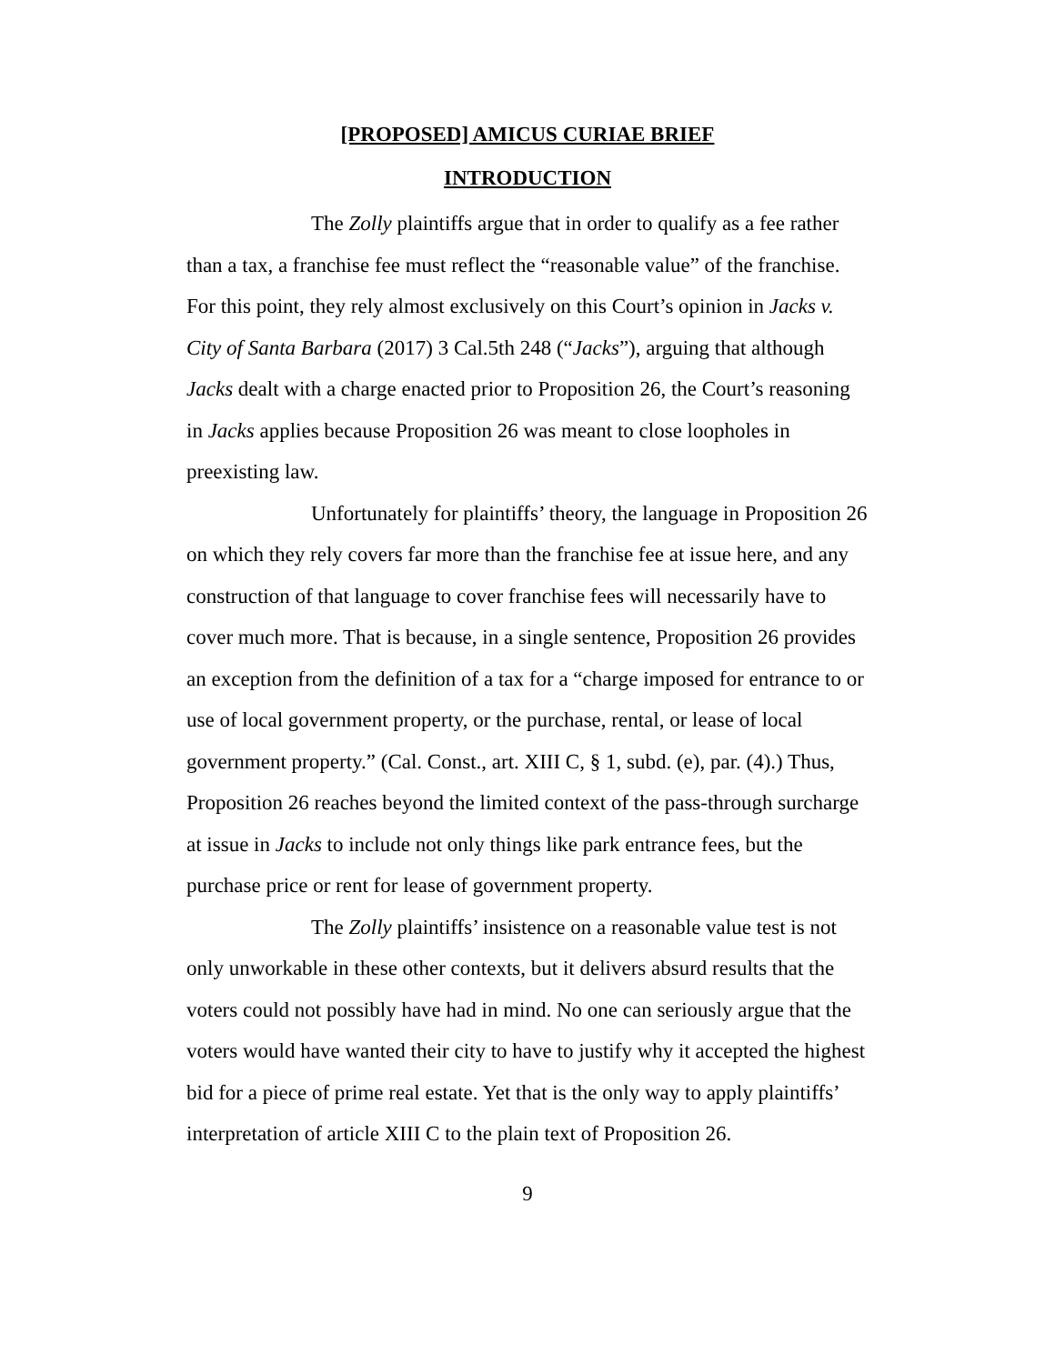[PROPOSED] AMICUS CURIAE BRIEF
INTRODUCTION
The Zolly plaintiffs argue that in order to qualify as a fee rather than a tax, a franchise fee must reflect the “reasonable value” of the franchise. For this point, they rely almost exclusively on this Court’s opinion in Jacks v. City of Santa Barbara (2017) 3 Cal.5th 248 (“Jacks”), arguing that although Jacks dealt with a charge enacted prior to Proposition 26, the Court’s reasoning in Jacks applies because Proposition 26 was meant to close loopholes in preexisting law.
Unfortunately for plaintiffs’ theory, the language in Proposition 26 on which they rely covers far more than the franchise fee at issue here, and any construction of that language to cover franchise fees will necessarily have to cover much more. That is because, in a single sentence, Proposition 26 provides an exception from the definition of a tax for a “charge imposed for entrance to or use of local government property, or the purchase, rental, or lease of local government property.” (Cal. Const., art. XIII C, § 1, subd. (e), par. (4).) Thus, Proposition 26 reaches beyond the limited context of the pass-through surcharge at issue in Jacks to include not only things like park entrance fees, but the purchase price or rent for lease of government property.
The Zolly plaintiffs’ insistence on a reasonable value test is not only unworkable in these other contexts, but it delivers absurd results that the voters could not possibly have had in mind. No one can seriously argue that the voters would have wanted their city to have to justify why it accepted the highest bid for a piece of prime real estate. Yet that is the only way to apply plaintiffs’ interpretation of article XIII C to the plain text of Proposition 26.
9